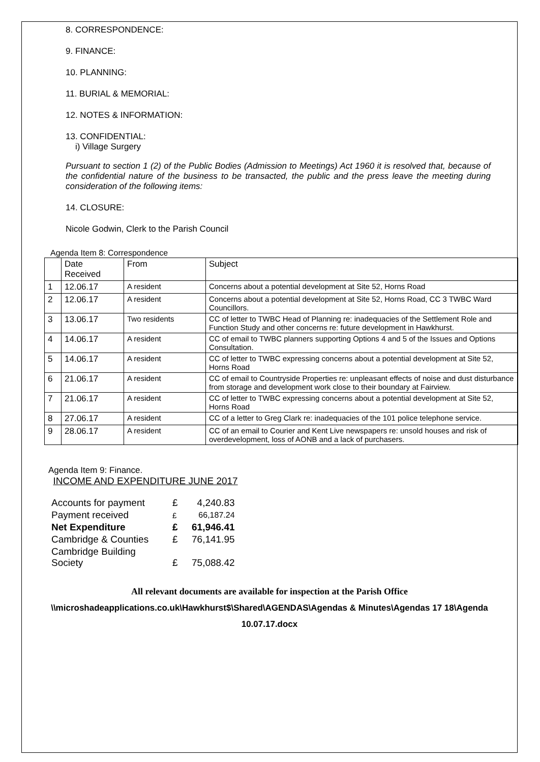8. CORRESPONDENCE:
9. FINANCE:
10. PLANNING:
11. BURIAL & MEMORIAL:
12. NOTES & INFORMATION:
13. CONFIDENTIAL:
i) Village Surgery
Pursuant to section 1 (2) of the Public Bodies (Admission to Meetings) Act 1960 it is resolved that, because of the confidential nature of the business to be transacted, the public and the press leave the meeting during consideration of the following items:
14. CLOSURE:
Nicole Godwin, Clerk to the Parish Council
Agenda Item 8: Correspondence
| | Date Received | From | Subject |
| 1 | 12.06.17 | A resident | Concerns about a potential development at Site 52, Horns Road |
| 2 | 12.06.17 | A resident | Concerns about a potential development at Site 52, Horns Road, CC 3 TWBC Ward Councillors. |
| 3 | 13.06.17 | Two residents | CC of letter to TWBC Head of Planning re: inadequacies of the Settlement Role and Function Study and other concerns re: future development in Hawkhurst. |
| 4 | 14.06.17 | A resident | CC of email to TWBC planners supporting Options 4 and 5 of the Issues and Options Consultation. |
| 5 | 14.06.17 | A resident | CC of letter to TWBC expressing concerns about a potential development at Site 52, Horns Road |
| 6 | 21.06.17 | A resident | CC of email to Countryside Properties re: unpleasant effects of noise and dust disturbance from storage and development work close to their boundary at Fairview. |
| 7 | 21.06.17 | A resident | CC of letter to TWBC expressing concerns about a potential development at Site 52, Horns Road |
| 8 | 27.06.17 | A resident | CC of a letter to Greg Clark re: inadequacies of the 101 police telephone service. |
| 9 | 28.06.17 | A resident | CC of an email to Courier and Kent Live newspapers re: unsold houses and risk of overdevelopment, loss of AONB and a lack of purchasers. |
Agenda Item 9: Finance.
INCOME AND EXPENDITURE JUNE 2017
| Accounts for payment | £ | 4,240.83 |
| Payment received | £ | 66,187.24 |
| Net Expenditure | £ | 61,946.41 |
| Cambridge & Counties | £ | 76,141.95 |
| Cambridge Building Society | £ | 75,088.42 |
All relevant documents are available for inspection at the Parish Office
\\microshadeapplications.co.uk\Hawkhurst$\Shared\AGENDAS\Agendas & Minutes\Agendas 17 18\Agenda 10.07.17.docx